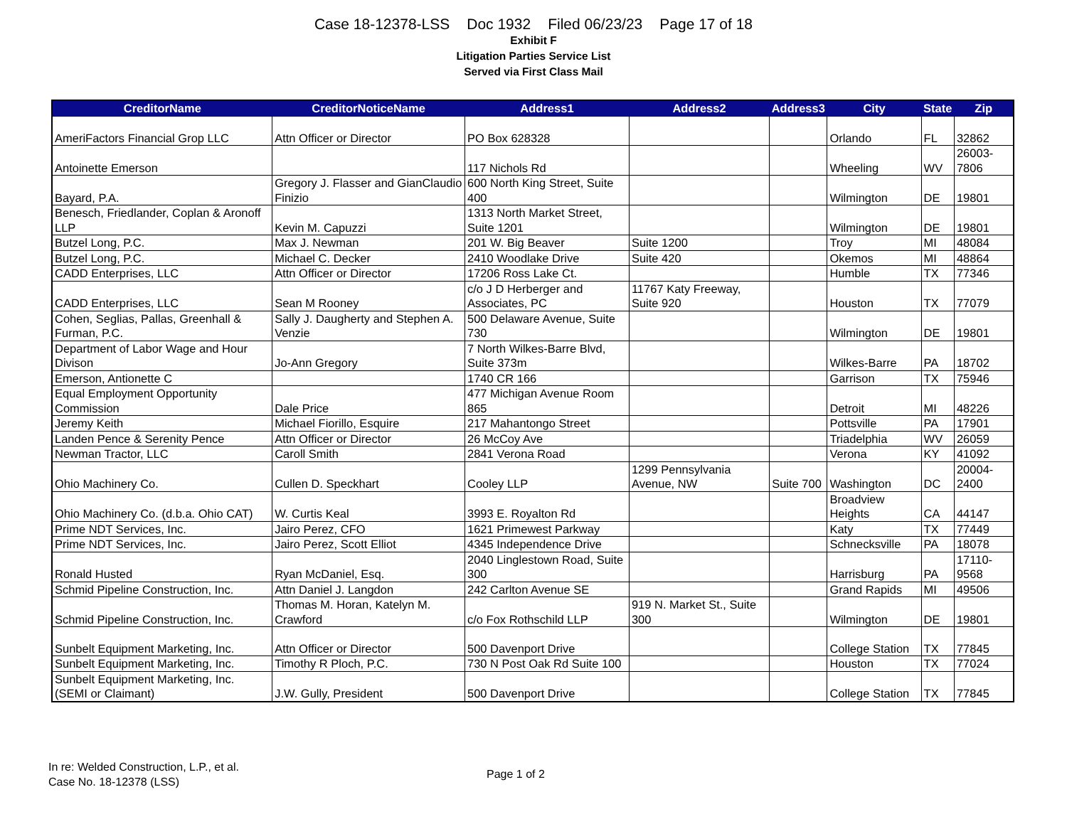Case 18-12378-LSS Doc 1932 Filed 06/23/23 Page 17 of 18
Exhibit F
Litigation Parties Service List
Served via First Class Mail
| CreditorName | CreditorNoticeName | Address1 | Address2 | Address3 | City | State | Zip |
| --- | --- | --- | --- | --- | --- | --- | --- |
| AmeriFactors Financial Grop LLC | Attn Officer or Director | PO Box 628328 | | | Orlando | FL | 32862 |
| Antoinette Emerson | | 117 Nichols Rd | | | Wheeling | WV | 26003-7806 |
| Bayard, P.A. | Gregory J. Flasser and GianClaudio Finizio | 600 North King Street, Suite 400 | | | Wilmington | DE | 19801 |
| Benesch, Friedlander, Coplan & Aronoff LLP | Kevin M. Capuzzi | 1313 North Market Street, Suite 1201 | | | Wilmington | DE | 19801 |
| Butzel Long, P.C. | Max J. Newman | 201 W. Big Beaver | Suite 1200 | | Troy | MI | 48084 |
| Butzel Long, P.C. | Michael C. Decker | 2410 Woodlake Drive | Suite 420 | | Okemos | MI | 48864 |
| CADD Enterprises, LLC | Attn Officer or Director | 17206 Ross Lake Ct. | | | Humble | TX | 77346 |
| CADD Enterprises, LLC | Sean M Rooney | c/o J D Herberger and Associates, PC | 11767 Katy Freeway, Suite 920 | | Houston | TX | 77079 |
| Cohen, Seglias, Pallas, Greenhall & Furman, P.C. | Sally J. Daugherty and Stephen A. Venzie | 500 Delaware Avenue, Suite 730 | | | Wilmington | DE | 19801 |
| Department of Labor Wage and Hour Divison | Jo-Ann Gregory | 7 North Wilkes-Barre Blvd, Suite 373m | | | Wilkes-Barre | PA | 18702 |
| Emerson, Antionette C | | 1740 CR 166 | | | Garrison | TX | 75946 |
| Equal Employment Opportunity Commission | Dale Price | 477 Michigan Avenue Room 865 | | | Detroit | MI | 48226 |
| Jeremy Keith | Michael Fiorillo, Esquire | 217 Mahantongo Street | | | Pottsville | PA | 17901 |
| Landen Pence & Serenity Pence | Attn Officer or Director | 26 McCoy Ave | | | Triadelphia | WV | 26059 |
| Newman Tractor, LLC | Caroll Smith | 2841 Verona Road | | | Verona | KY | 41092 |
| Ohio Machinery Co. | Cullen D. Speckhart | Cooley LLP | 1299 Pennsylvania Avenue, NW | Suite 700 | Washington | DC | 20004-2400 |
| Ohio Machinery Co. (d.b.a. Ohio CAT) | W. Curtis Keal | 3993 E. Royalton Rd | | | Broadview Heights | CA | 44147 |
| Prime NDT Services, Inc. | Jairo Perez, CFO | 1621 Primewest Parkway | | | Katy | TX | 77449 |
| Prime NDT Services, Inc. | Jairo Perez, Scott Elliot | 4345 Independence Drive | | | Schnecksville | PA | 18078 |
| Ronald Husted | Ryan McDaniel, Esq. | 2040 Linglestown Road, Suite 300 | | | Harrisburg | PA | 17110-9568 |
| Schmid Pipeline Construction, Inc. | Attn Daniel J. Langdon | 242 Carlton Avenue SE | | | Grand Rapids | MI | 49506 |
| Schmid Pipeline Construction, Inc. | Thomas M. Horan, Katelyn M. Crawford | c/o Fox Rothschild LLP | 919 N. Market St., Suite 300 | | Wilmington | DE | 19801 |
| Sunbelt Equipment Marketing, Inc. | Attn Officer or Director | 500 Davenport Drive | | | College Station | TX | 77845 |
| Sunbelt Equipment Marketing, Inc. | Timothy R Ploch, P.C. | 730 N Post Oak Rd Suite 100 | | | Houston | TX | 77024 |
| Sunbelt Equipment Marketing, Inc. (SEMI or Claimant) | J.W. Gully, President | 500 Davenport Drive | | | College Station | TX | 77845 |
In re: Welded Construction, L.P., et al.
Case No. 18-12378 (LSS)
Page 1 of 2